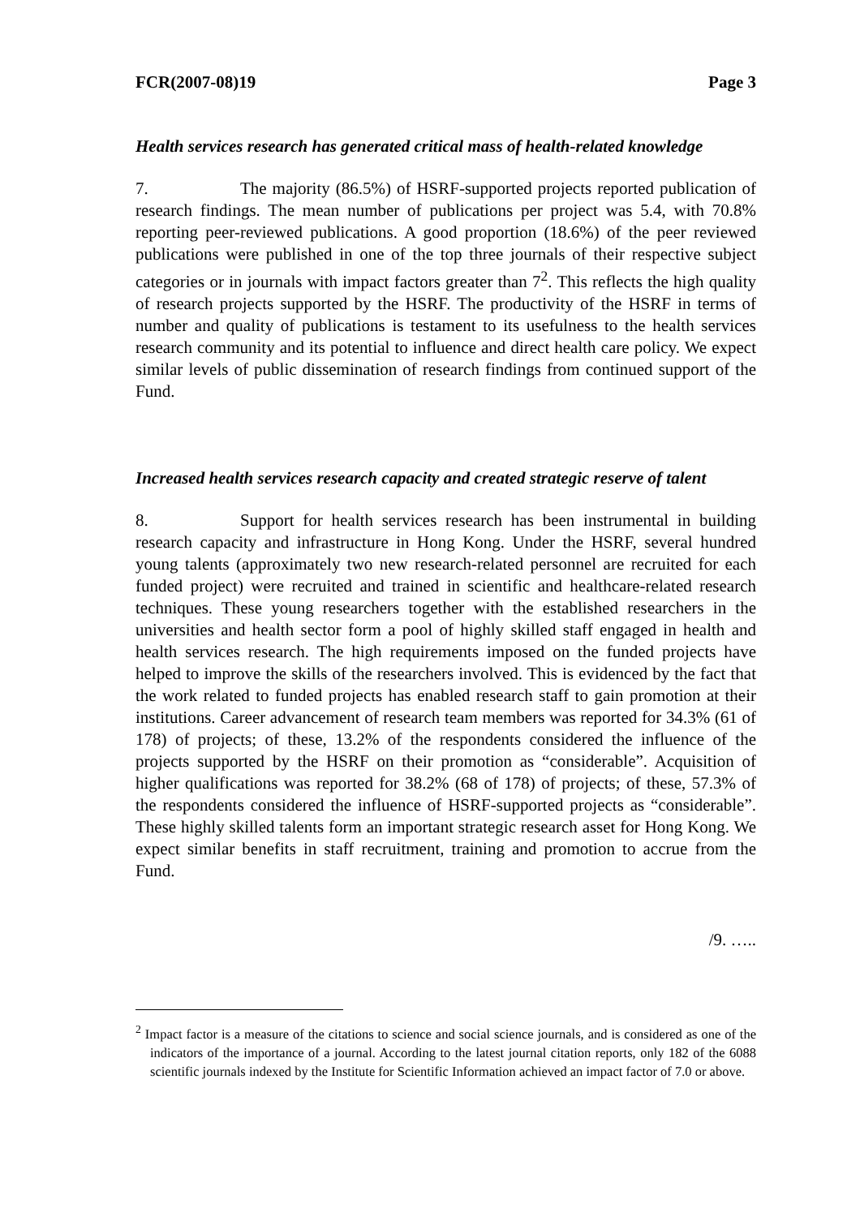FCR(2007-08)19 Page 3
Health services research has generated critical mass of health-related knowledge
7. The majority (86.5%) of HSRF-supported projects reported publication of research findings. The mean number of publications per project was 5.4, with 70.8% reporting peer-reviewed publications. A good proportion (18.6%) of the peer reviewed publications were published in one of the top three journals of their respective subject categories or in journals with impact factors greater than 7<sup>2</sup>. This reflects the high quality of research projects supported by the HSRF. The productivity of the HSRF in terms of number and quality of publications is testament to its usefulness to the health services research community and its potential to influence and direct health care policy. We expect similar levels of public dissemination of research findings from continued support of the Fund.
Increased health services research capacity and created strategic reserve of talent
8. Support for health services research has been instrumental in building research capacity and infrastructure in Hong Kong. Under the HSRF, several hundred young talents (approximately two new research-related personnel are recruited for each funded project) were recruited and trained in scientific and healthcare-related research techniques. These young researchers together with the established researchers in the universities and health sector form a pool of highly skilled staff engaged in health and health services research. The high requirements imposed on the funded projects have helped to improve the skills of the researchers involved. This is evidenced by the fact that the work related to funded projects has enabled research staff to gain promotion at their institutions. Career advancement of research team members was reported for 34.3% (61 of 178) of projects; of these, 13.2% of the respondents considered the influence of the projects supported by the HSRF on their promotion as “considerable”. Acquisition of higher qualifications was reported for 38.2% (68 of 178) of projects; of these, 57.3% of the respondents considered the influence of HSRF-supported projects as “considerable”. These highly skilled talents form an important strategic research asset for Hong Kong. We expect similar benefits in staff recruitment, training and promotion to accrue from the Fund.
/9. …..
<sup>2</sup> Impact factor is a measure of the citations to science and social science journals, and is considered as one of the indicators of the importance of a journal. According to the latest journal citation reports, only 182 of the 6088 scientific journals indexed by the Institute for Scientific Information achieved an impact factor of 7.0 or above.